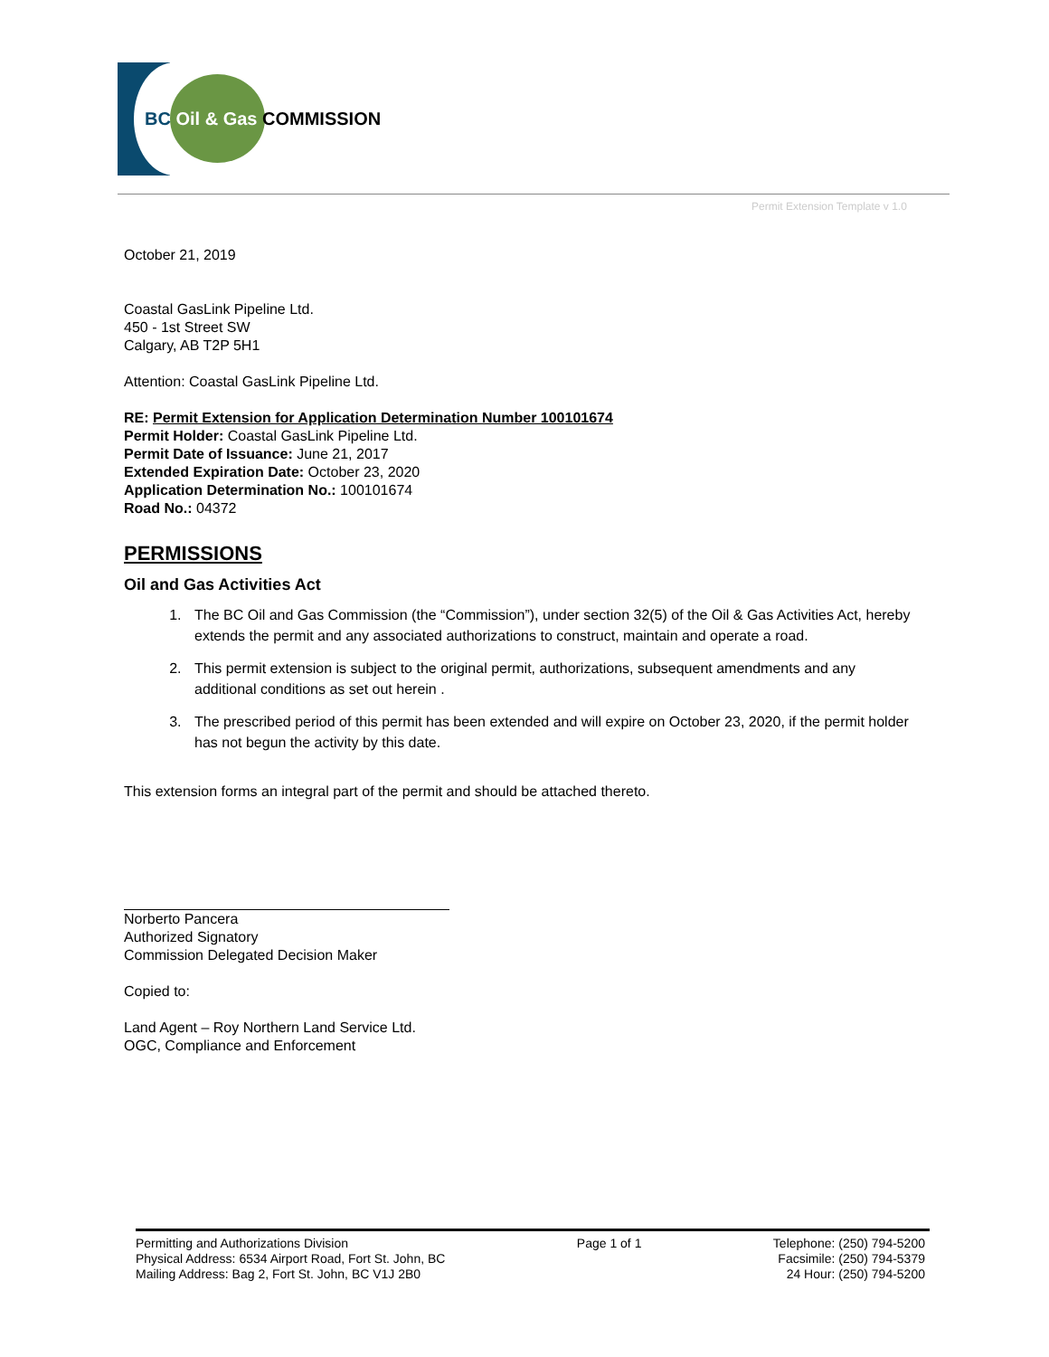BC Oil & Gas COMMISSION
Permit Extension Template v 1.0
October 21, 2019
Coastal GasLink Pipeline Ltd.
450 - 1st Street SW
Calgary, AB T2P 5H1
Attention: Coastal GasLink Pipeline Ltd.
RE: Permit Extension for Application Determination Number 100101674
Permit Holder: Coastal GasLink Pipeline Ltd.
Permit Date of Issuance: June 21, 2017
Extended Expiration Date: October 23, 2020
Application Determination No.: 100101674
Road No.: 04372
PERMISSIONS
Oil and Gas Activities Act
1. The BC Oil and Gas Commission (the “Commission”), under section 32(5) of the Oil & Gas Activities Act, hereby extends the permit and any associated authorizations to construct, maintain and operate a road.
2. This permit extension is subject to the original permit, authorizations, subsequent amendments and any additional conditions as set out herein .
3. The prescribed period of this permit has been extended and will expire on October 23, 2020, if the permit holder has not begun the activity by this date.
This extension forms an integral part of the permit and should be attached thereto.
Norberto Pancera
Authorized Signatory
Commission Delegated Decision Maker
Copied to:
Land Agent – Roy Northern Land Service Ltd.
OGC, Compliance and Enforcement
Permitting and Authorizations Division
Physical Address: 6534 Airport Road, Fort St. John, BC
Mailing Address: Bag 2, Fort St. John, BC V1J 2B0
Page 1 of 1 Telephone: (250) 794-5200
Facsimile: (250) 794-5379
24 Hour: (250) 794-5200